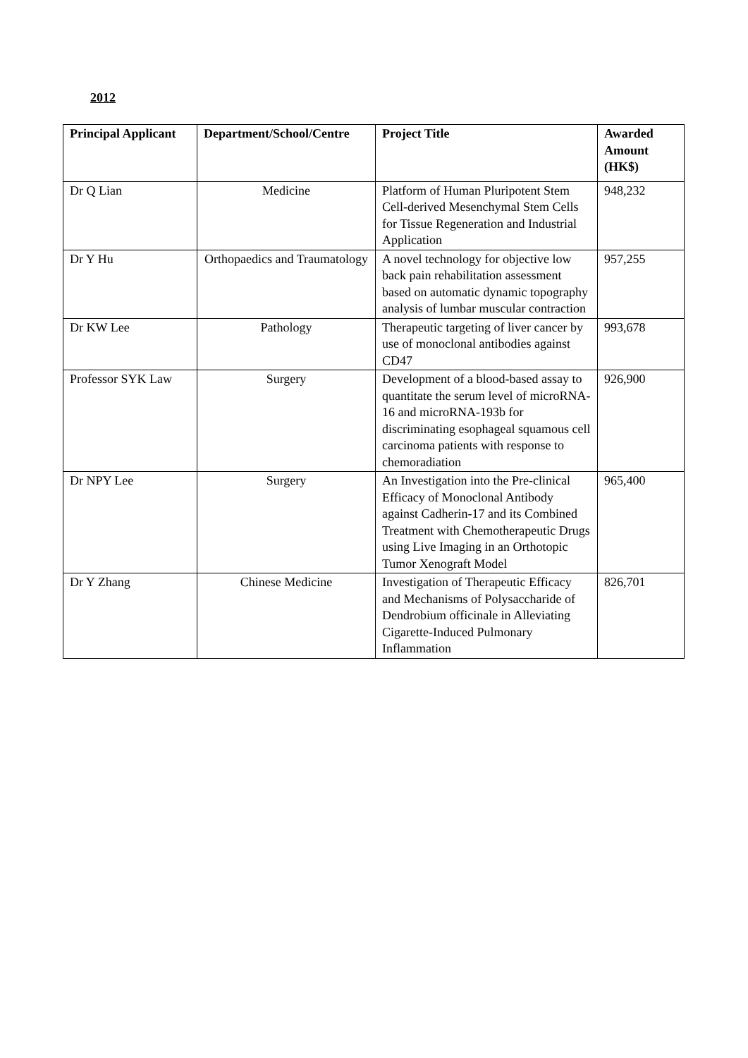2012
| Principal Applicant | Department/School/Centre | Project Title | Awarded Amount (HK$) |
| --- | --- | --- | --- |
| Dr Q Lian | Medicine | Platform of Human Pluripotent Stem Cell-derived Mesenchymal Stem Cells for Tissue Regeneration and Industrial Application | 948,232 |
| Dr Y Hu | Orthopaedics and Traumatology | A novel technology for objective low back pain rehabilitation assessment based on automatic dynamic topography analysis of lumbar muscular contraction | 957,255 |
| Dr KW Lee | Pathology | Therapeutic targeting of liver cancer by use of monoclonal antibodies against CD47 | 993,678 |
| Professor SYK Law | Surgery | Development of a blood-based assay to quantitate the serum level of microRNA-16 and microRNA-193b for discriminating esophageal squamous cell carcinoma patients with response to chemoradiation | 926,900 |
| Dr NPY Lee | Surgery | An Investigation into the Pre-clinical Efficacy of Monoclonal Antibody against Cadherin-17 and its Combined Treatment with Chemotherapeutic Drugs using Live Imaging in an Orthotopic Tumor Xenograft Model | 965,400 |
| Dr Y Zhang | Chinese Medicine | Investigation of Therapeutic Efficacy and Mechanisms of Polysaccharide of Dendrobium officinale in Alleviating Cigarette-Induced Pulmonary Inflammation | 826,701 |